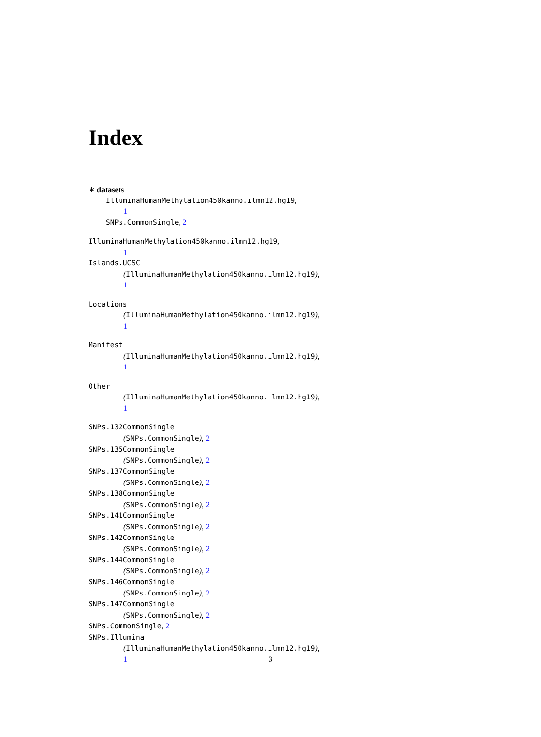Index
∗ datasets
IlluminaHumanMethylation450kanno.ilmn12.hg19,
1
SNPs.CommonSingle, 2
IlluminaHumanMethylation450kanno.ilmn12.hg19,
1
Islands.UCSC
(IlluminaHumanMethylation450kanno.ilmn12.hg19),
1
Locations
(IlluminaHumanMethylation450kanno.ilmn12.hg19),
1
Manifest
(IlluminaHumanMethylation450kanno.ilmn12.hg19),
1
Other
(IlluminaHumanMethylation450kanno.ilmn12.hg19),
1
SNPs.132CommonSingle
(SNPs.CommonSingle), 2
SNPs.135CommonSingle
(SNPs.CommonSingle), 2
SNPs.137CommonSingle
(SNPs.CommonSingle), 2
SNPs.138CommonSingle
(SNPs.CommonSingle), 2
SNPs.141CommonSingle
(SNPs.CommonSingle), 2
SNPs.142CommonSingle
(SNPs.CommonSingle), 2
SNPs.144CommonSingle
(SNPs.CommonSingle), 2
SNPs.146CommonSingle
(SNPs.CommonSingle), 2
SNPs.147CommonSingle
(SNPs.CommonSingle), 2
SNPs.CommonSingle, 2
SNPs.Illumina
(IlluminaHumanMethylation450kanno.ilmn12.hg19),
1
3